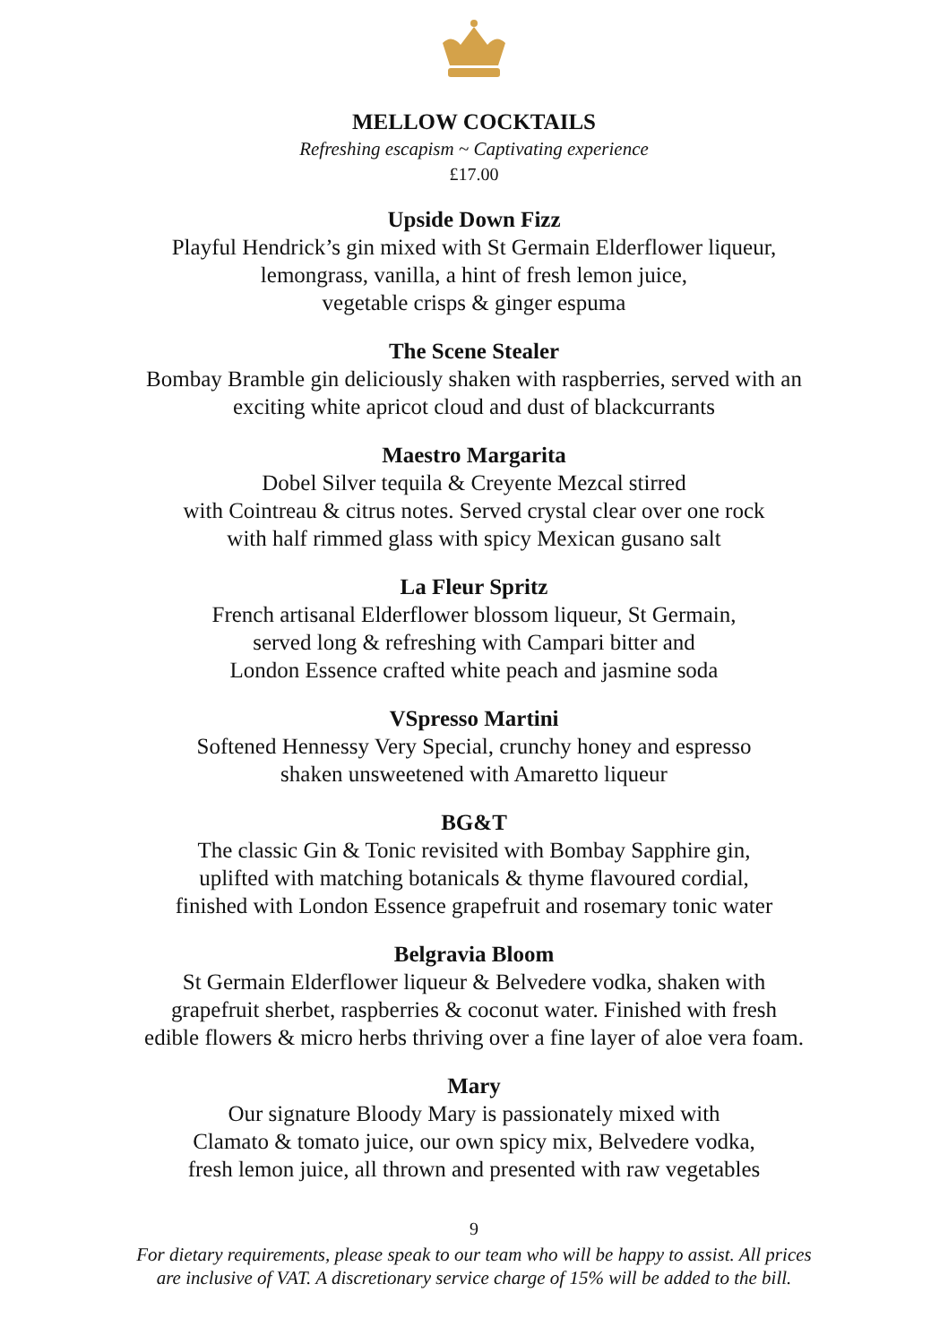MELLOW COCKTAILS
Refreshing escapism ~ Captivating experience
£17.00
Upside Down Fizz
Playful Hendrick’s gin mixed with St Germain Elderflower liqueur,
lemongrass, vanilla, a hint of fresh lemon juice,
vegetable crisps & ginger espuma
The Scene Stealer
Bombay Bramble gin deliciously shaken with raspberries, served with an
exciting white apricot cloud and dust of blackcurrants
Maestro Margarita
Dobel Silver tequila & Creyente Mezcal stirred
with Cointreau & citrus notes. Served crystal clear over one rock
with half rimmed glass with spicy Mexican gusano salt
La Fleur Spritz
French artisanal Elderflower blossom liqueur, St Germain,
served long & refreshing with Campari bitter and
London Essence crafted white peach and jasmine soda
VSpresso Martini
Softened Hennessy Very Special, crunchy honey and espresso
shaken unsweetened with Amaretto liqueur
BG&T
The classic Gin & Tonic revisited with Bombay Sapphire gin,
uplifted with matching botanicals & thyme flavoured cordial,
finished with London Essence grapefruit and rosemary tonic water
Belgravia Bloom
St Germain Elderflower liqueur & Belvedere vodka, shaken with
grapefruit sherbet, raspberries & coconut water. Finished with fresh
edible flowers & micro herbs thriving over a fine layer of aloe vera foam.
Mary
Our signature Bloody Mary is passionately mixed with
Clamato & tomato juice, our own spicy mix, Belvedere vodka,
fresh lemon juice, all thrown and presented with raw vegetables
9
For dietary requirements, please speak to our team who will be happy to assist. All prices
are inclusive of VAT. A discretionary service charge of 15% will be added to the bill.